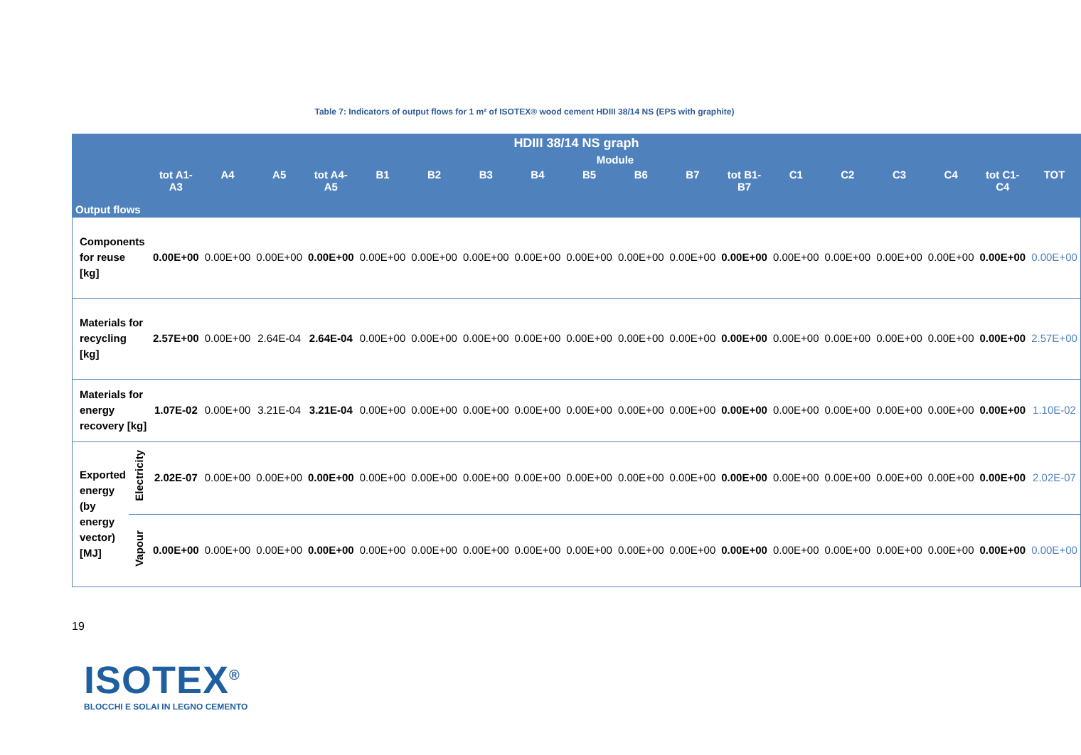Table 7: Indicators of output flows for 1 m² of ISOTEX® wood cement HDIII 38/14 NS (EPS with graphite)
| HDIII 38/14 NS graph | | | | | | | | | | | | | | | | | | | |
| --- | --- | --- | --- | --- | --- | --- | --- | --- | --- | --- | --- | --- | --- | --- | --- | --- | --- | --- | --- |
| Output flows | | Module | | | | | | | | | | | | | | | | | |
| | | tot A1-A3 | A4 | A5 | tot A4-A5 | B1 | B2 | B3 | B4 | B5 | B6 | B7 | tot B1-B7 | C1 | C2 | C3 | C4 | tot C1-C4 | TOT |
| Components for reuse [kg] | | 0.00E+00 | 0.00E+00 | 0.00E+00 | 0.00E+00 | 0.00E+00 | 0.00E+00 | 0.00E+00 | 0.00E+00 | 0.00E+00 | 0.00E+00 | 0.00E+00 | 0.00E+00 | 0.00E+00 | 0.00E+00 | 0.00E+00 | 0.00E+00 | 0.00E+00 | 0.00E+00 |
| Materials for recycling [kg] | | 2.57E+00 | 0.00E+00 | 2.64E-04 | 2.64E-04 | 0.00E+00 | 0.00E+00 | 0.00E+00 | 0.00E+00 | 0.00E+00 | 0.00E+00 | 0.00E+00 | 0.00E+00 | 0.00E+00 | 0.00E+00 | 0.00E+00 | 0.00E+00 | 0.00E+00 | 2.57E+00 |
| Materials for energy recovery [kg] | | 1.07E-02 | 0.00E+00 | 3.21E-04 | 3.21E-04 | 0.00E+00 | 0.00E+00 | 0.00E+00 | 0.00E+00 | 0.00E+00 | 0.00E+00 | 0.00E+00 | 0.00E+00 | 0.00E+00 | 0.00E+00 | 0.00E+00 | 0.00E+00 | 0.00E+00 | 1.10E-02 |
| Exported energy (by energy vector) [MJ] | Electricity | 2.02E-07 | 0.00E+00 | 0.00E+00 | 0.00E+00 | 0.00E+00 | 0.00E+00 | 0.00E+00 | 0.00E+00 | 0.00E+00 | 0.00E+00 | 0.00E+00 | 0.00E+00 | 0.00E+00 | 0.00E+00 | 0.00E+00 | 0.00E+00 | 0.00E+00 | 2.02E-07 |
| | Vapour | 0.00E+00 | 0.00E+00 | 0.00E+00 | 0.00E+00 | 0.00E+00 | 0.00E+00 | 0.00E+00 | 0.00E+00 | 0.00E+00 | 0.00E+00 | 0.00E+00 | 0.00E+00 | 0.00E+00 | 0.00E+00 | 0.00E+00 | 0.00E+00 | 0.00E+00 | 0.00E+00 |
19
ISOTEX<sup>®</sup>
BLOCCHI E SOLAI IN LEGNO CEMENTO